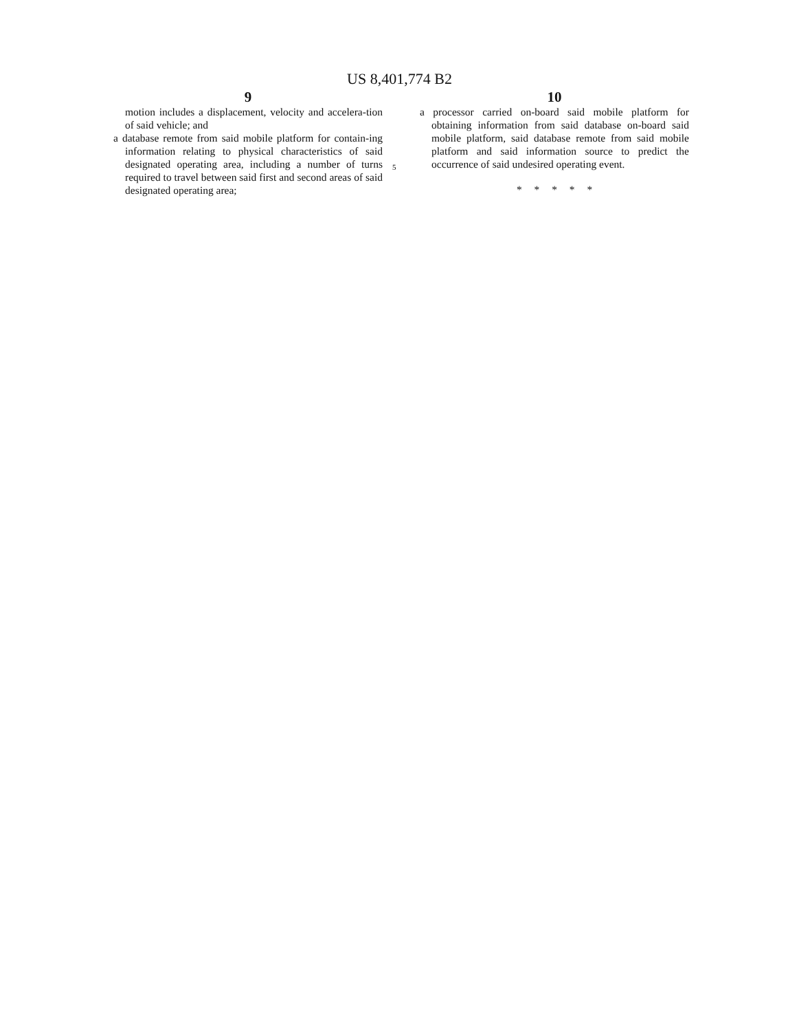US 8,401,774 B2
9
motion includes a displacement, velocity and accelera-tion of said vehicle; and
a database remote from said mobile platform for contain-ing information relating to physical characteristics of said designated operating area, including a number of turns required to travel between said first and second areas of said designated operating area;
5
10
a processor carried on-board said mobile platform for obtaining information from said database on-board said mobile platform, said database remote from said mobile platform and said information source to predict the occurrence of said undesired operating event.
* * * * *